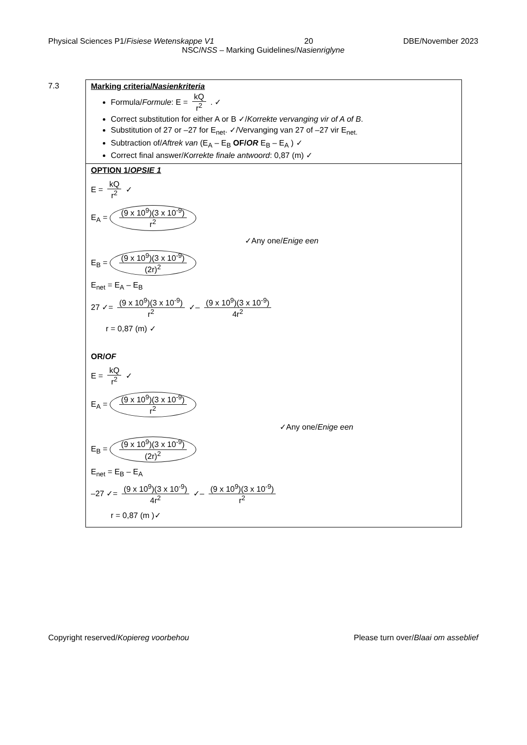Physical Sciences P1/Fisiese Wetenskappe V1 20 DBE/November 2023
NSC/NSS – Marking Guidelines/Nasienriglyne
7.3 Marking criteria/Nasienkriteria
Formula/Formule: E = kQ r<sup>2</sup> . ✓
Correct substitution for either A or B ✓/Korrekte vervanging vir of A of B.
Substitution of 27 or –27 for E<sub>net</sub>. ✓/Vervanging van 27 of –27 vir E<sub>net.</sub>
Subtraction of/Aftrek van (E<sub>A</sub> – E<sub>B</sub> OF/OR E<sub>B</sub> – E<sub>A</sub> ) ✓
Correct final answer/Korrekte finale antwoord: 0,87 (m) ✓
OPTION 1/OPSIE 1
E = kQ r<sup>2</sup> ✓
E<sub>A</sub> = (9 x 10<sup>9</sup>)(3 x 10<sup>-9</sup>) r<sup>2</sup>
✓Any one/Enige een
E<sub>B</sub> = (9 x 10<sup>9</sup>)(3 x 10<sup>-9</sup>) (2r)<sup>2</sup>
E<sub>net</sub> = E<sub>A</sub> – E<sub>B</sub>
27 ✓= (9 x 10<sup>9</sup>)(3 x 10<sup>-9</sup>) r<sup>2</sup> ✓– (9 x 10<sup>9</sup>)(3 x 10<sup>-9</sup>) 4r<sup>2</sup>
r = 0,87 (m) ✓
OR/OF
E = kQ r<sup>2</sup> ✓
E<sub>A</sub> = (9 x 10<sup>9</sup>)(3 x 10<sup>-9</sup>) r<sup>2</sup>
✓Any one/Enige een
E<sub>B</sub> = (9 x 10<sup>9</sup>)(3 x 10<sup>-9</sup>) (2r)<sup>2</sup>
E<sub>net</sub> = E<sub>B</sub> – E<sub>A</sub>
–27 ✓= (9 x 10<sup>9</sup>)(3 x 10<sup>-9</sup>) 4r<sup>2</sup> ✓– (9 x 10<sup>9</sup>)(3 x 10<sup>-9</sup>) r<sup>2</sup>
r = 0,87 (m )✓
Copyright reserved/Kopiereg voorbehou Please turn over/Blaai om asseblief